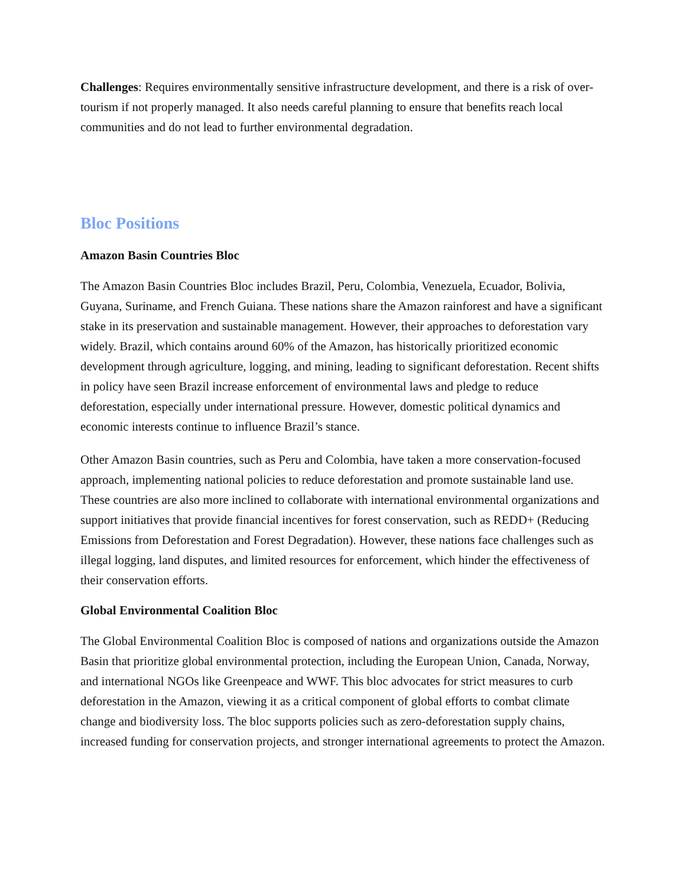Challenges: Requires environmentally sensitive infrastructure development, and there is a risk of over-tourism if not properly managed. It also needs careful planning to ensure that benefits reach local communities and do not lead to further environmental degradation.
Bloc Positions
Amazon Basin Countries Bloc
The Amazon Basin Countries Bloc includes Brazil, Peru, Colombia, Venezuela, Ecuador, Bolivia, Guyana, Suriname, and French Guiana. These nations share the Amazon rainforest and have a significant stake in its preservation and sustainable management. However, their approaches to deforestation vary widely. Brazil, which contains around 60% of the Amazon, has historically prioritized economic development through agriculture, logging, and mining, leading to significant deforestation. Recent shifts in policy have seen Brazil increase enforcement of environmental laws and pledge to reduce deforestation, especially under international pressure. However, domestic political dynamics and economic interests continue to influence Brazil’s stance.
Other Amazon Basin countries, such as Peru and Colombia, have taken a more conservation-focused approach, implementing national policies to reduce deforestation and promote sustainable land use. These countries are also more inclined to collaborate with international environmental organizations and support initiatives that provide financial incentives for forest conservation, such as REDD+ (Reducing Emissions from Deforestation and Forest Degradation). However, these nations face challenges such as illegal logging, land disputes, and limited resources for enforcement, which hinder the effectiveness of their conservation efforts.
Global Environmental Coalition Bloc
The Global Environmental Coalition Bloc is composed of nations and organizations outside the Amazon Basin that prioritize global environmental protection, including the European Union, Canada, Norway, and international NGOs like Greenpeace and WWF. This bloc advocates for strict measures to curb deforestation in the Amazon, viewing it as a critical component of global efforts to combat climate change and biodiversity loss. The bloc supports policies such as zero-deforestation supply chains, increased funding for conservation projects, and stronger international agreements to protect the Amazon.